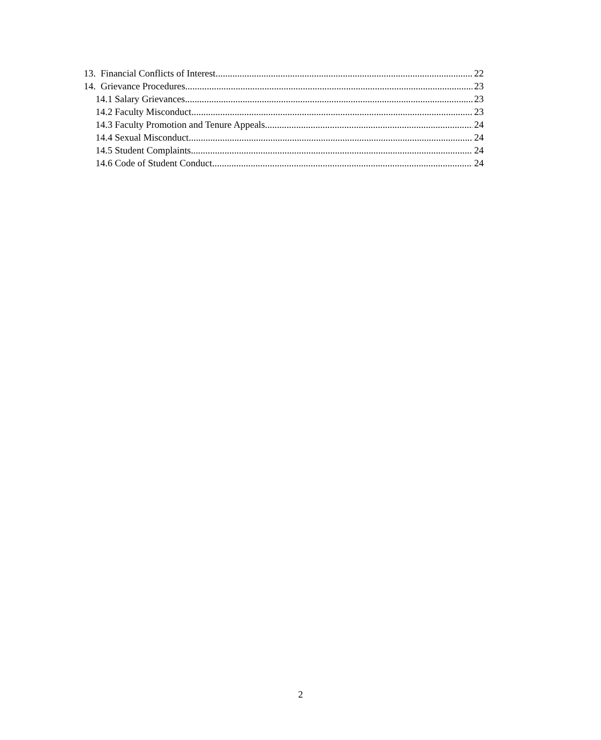13. Financial Conflicts of Interest 22
14. Grievance Procedures 23
14.1 Salary Grievances 23
14.2 Faculty Misconduct 23
14.3 Faculty Promotion and Tenure Appeals 24
14.4 Sexual Misconduct 24
14.5 Student Complaints 24
14.6 Code of Student Conduct 24
2